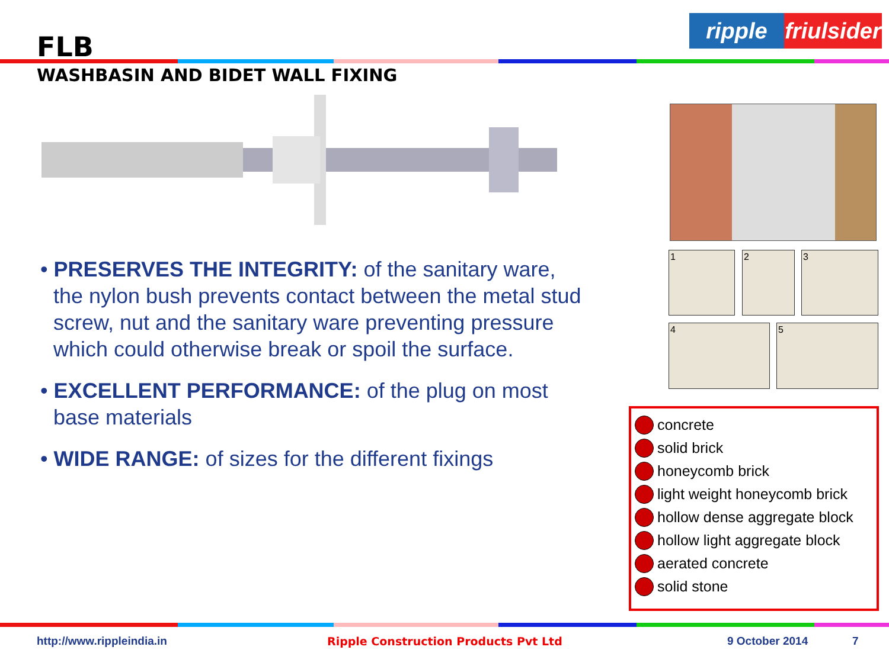ripple friulsider
FLB
WASHBASIN AND BIDET WALL FIXING
• PRESERVES THE INTEGRITY: of the sanitary ware, the nylon bush prevents contact between the metal stud screw, nut and the sanitary ware preventing pressure which could otherwise break or spoil the surface.
• EXCELLENT PERFORMANCE: of the plug on most base materials
• WIDE RANGE: of sizes for the different fixings
1 2 3
4 5
concrete
solid brick
honeycomb brick
light weight honeycomb brick
hollow dense aggregate block
hollow light aggregate block
aerated concrete
solid stone
http://www.rippleindia.in
Ripple Construction Products Pvt Ltd
9 October 2014 7